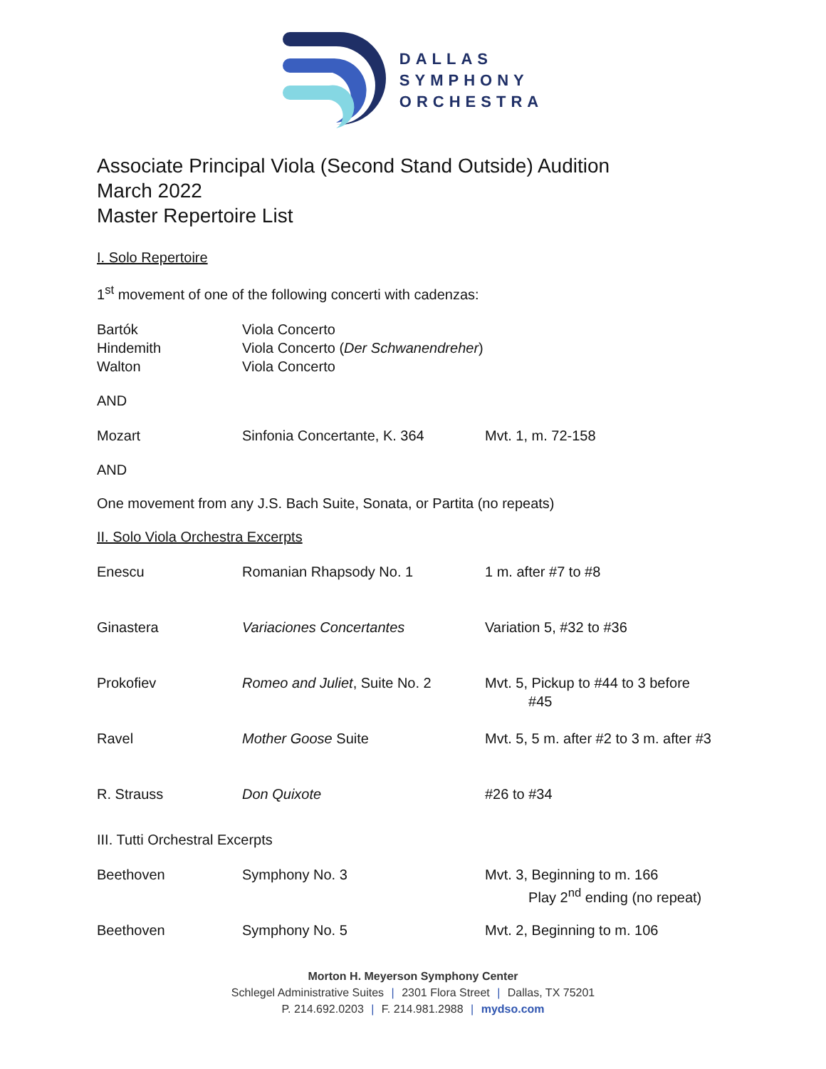DALLAS
SYMPHONY
ORCHESTRA
Associate Principal Viola (Second Stand Outside) Audition
March 2022
Master Repertoire List
I. Solo Repertoire
1<sup>st</sup> movement of one of the following concerti with cadenzas:
| Bartók | Viola Concerto |
| Hindemith | Viola Concerto ( Der Schwanendreher ) |
| Walton | Viola Concerto |
AND
| Mozart | Sinfonia Concertante, K. 364 | Mvt. 1, m. 72-158 |
AND
One movement from any J.S. Bach Suite, Sonata, or Partita (no repeats)
II. Solo Viola Orchestra Excerpts
| Enescu | Romanian Rhapsody No. 1 | 1 m. after #7 to #8 |
| Ginastera | Variaciones Concertantes | Variation 5, #32 to #36 |
| Prokofiev | Romeo and Juliet , Suite No. 2 | Mvt. 5, Pickup to #44 to 3 before #45 |
| Ravel | Mother Goose Suite | Mvt. 5, 5 m. after #2 to 3 m. after #3 |
| R. Strauss | Don Quixote | #26 to #34 |
III. Tutti Orchestral Excerpts
| Beethoven | Symphony No. 3 | Mvt. 3, Beginning to m. 166 Play 2<sup>nd</sup> ending (no repeat) |
| Beethoven | Symphony No. 5 | Mvt. 2, Beginning to m. 106 |
Morton H. Meyerson Symphony Center
Schlegel Administrative Suites | 2301 Flora Street | Dallas, TX 75201
P. 214.692.0203 | F. 214.981.2988 | mydso.com